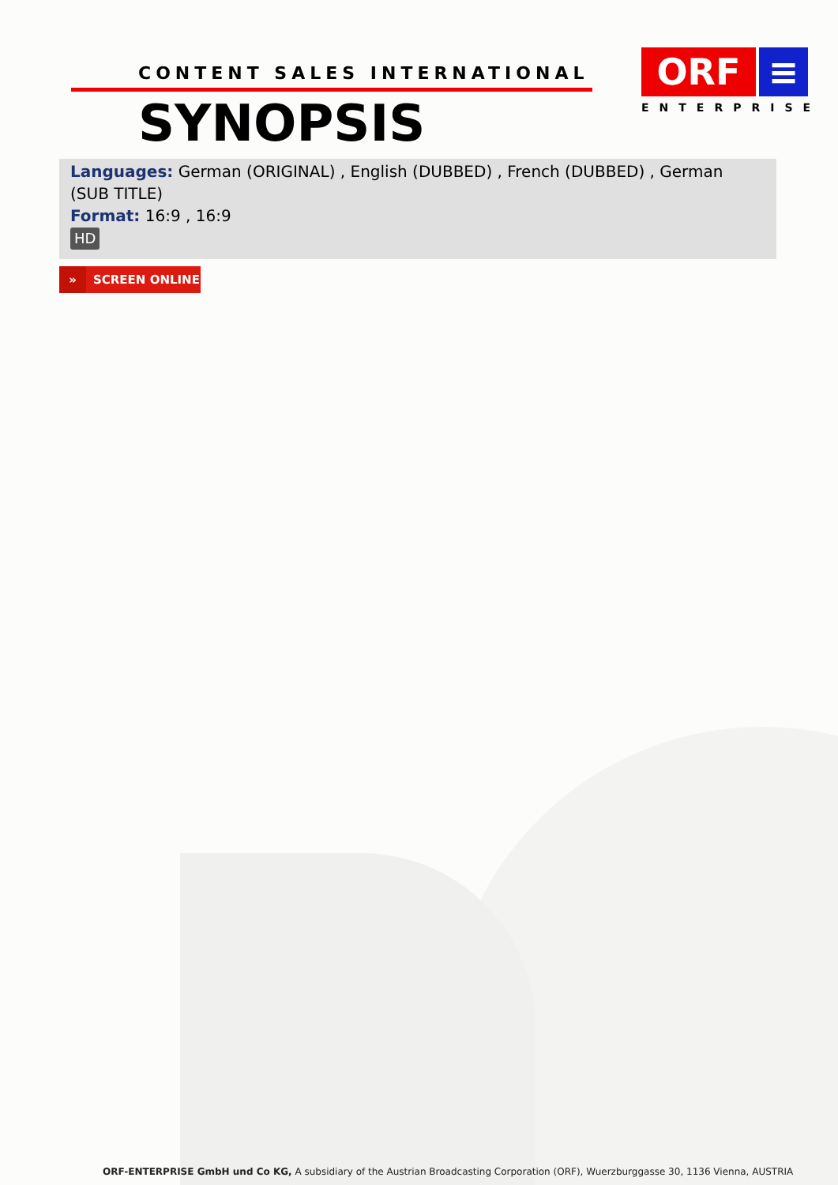CONTENT SALES INTERNATIONAL
SYNOPSIS
ORF ≡
ENTERPRISE
Languages: German (ORIGINAL) , English (DUBBED) , French (DUBBED) , German (SUB TITLE)
Format: 16:9 , 16:9
HD
» SCREEN ONLINE
ORF-ENTERPRISE GmbH und Co KG, A subsidiary of the Austrian Broadcasting Corporation (ORF), Wuerzburggasse 30, 1136 Vienna, AUSTRIA